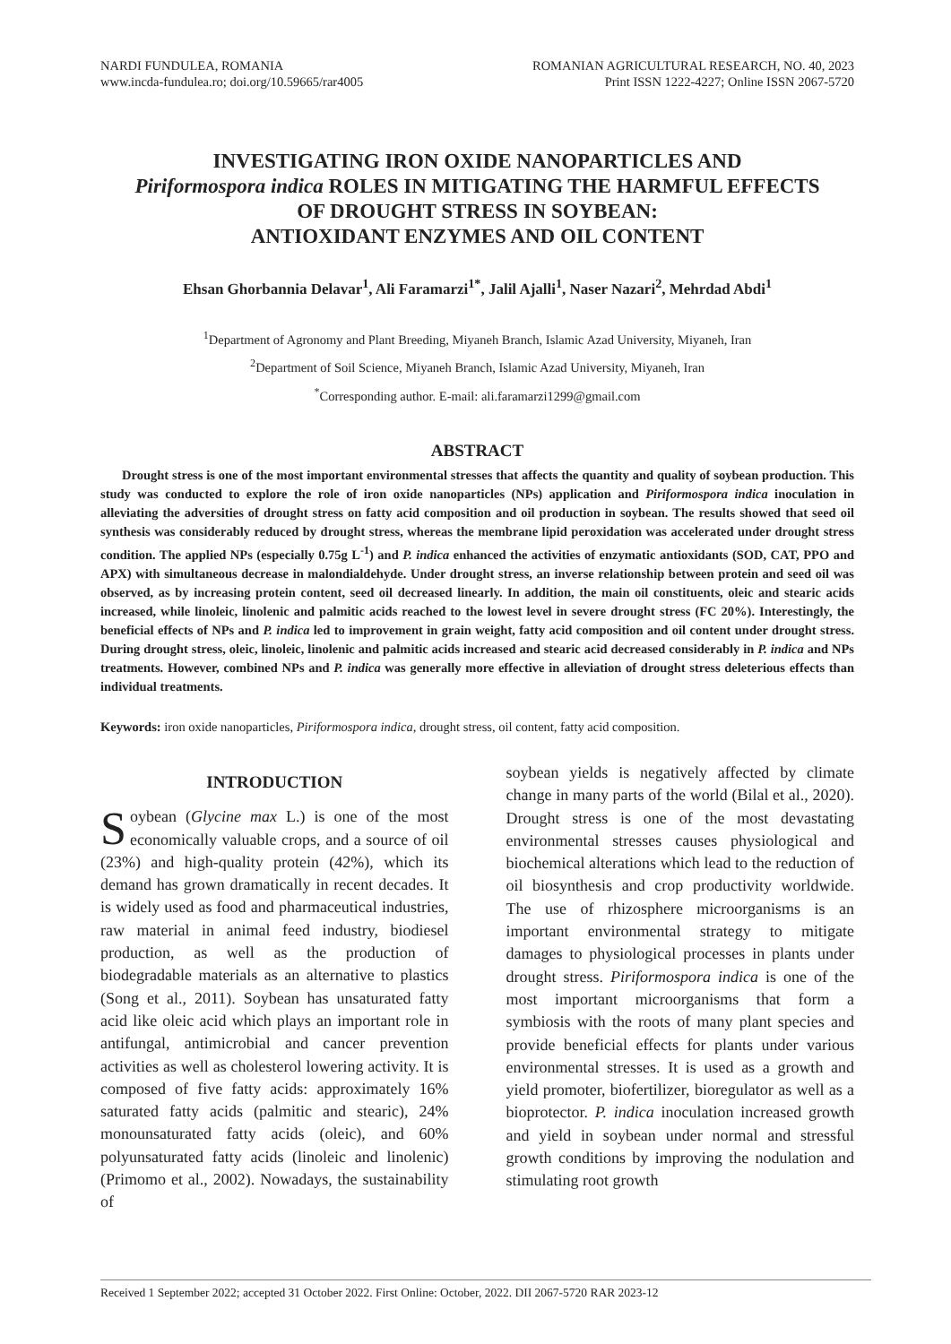NARDI FUNDULEA, ROMANIA
www.incda-fundulea.ro; doi.org/10.59665/rar4005
ROMANIAN AGRICULTURAL RESEARCH, NO. 40, 2023
Print ISSN 1222-4227; Online ISSN 2067-5720
INVESTIGATING IRON OXIDE NANOPARTICLES AND
Piriformospora indica ROLES IN MITIGATING THE HARMFUL EFFECTS
OF DROUGHT STRESS IN SOYBEAN:
ANTIOXIDANT ENZYMES AND OIL CONTENT
Ehsan Ghorbannia Delavar<sup>1</sup>, Ali Faramarzi<sup>1*</sup>, Jalil Ajalli<sup>1</sup>, Naser Nazari<sup>2</sup>, Mehrdad Abdi<sup>1</sup>
<sup>1</sup> Department of Agronomy and Plant Breeding, Miyaneh Branch, Islamic Azad University, Miyaneh, Iran
<sup>2</sup> Department of Soil Science, Miyaneh Branch, Islamic Azad University, Miyaneh, Iran
<sup>*</sup> Corresponding author. E-mail: ali.faramarzi1299@gmail.com
ABSTRACT
Drought stress is one of the most important environmental stresses that affects the quantity and quality of soybean production. This study was conducted to explore the role of iron oxide nanoparticles (NPs) application and Piriformospora indica inoculation in alleviating the adversities of drought stress on fatty acid composition and oil production in soybean. The results showed that seed oil synthesis was considerably reduced by drought stress, whereas the membrane lipid peroxidation was accelerated under drought stress condition. The applied NPs (especially 0.75g L<sup>-1</sup>) and P. indica enhanced the activities of enzymatic antioxidants (SOD, CAT, PPO and APX) with simultaneous decrease in malondialdehyde. Under drought stress, an inverse relationship between protein and seed oil was observed, as by increasing protein content, seed oil decreased linearly. In addition, the main oil constituents, oleic and stearic acids increased, while linoleic, linolenic and palmitic acids reached to the lowest level in severe drought stress (FC 20%). Interestingly, the beneficial effects of NPs and P. indica led to improvement in grain weight, fatty acid composition and oil content under drought stress. During drought stress, oleic, linoleic, linolenic and palmitic acids increased and stearic acid decreased considerably in P. indica and NPs treatments. However, combined NPs and P. indica was generally more effective in alleviation of drought stress deleterious effects than individual treatments.
Keywords: iron oxide nanoparticles, Piriformospora indica, drought stress, oil content, fatty acid composition.
INTRODUCTION
Soybean (Glycine max L.) is one of the most economically valuable crops, and a source of oil (23%) and high-quality protein (42%), which its demand has grown dramatically in recent decades. It is widely used as food and pharmaceutical industries, raw material in animal feed industry, biodiesel production, as well as the production of biodegradable materials as an alternative to plastics (Song et al., 2011). Soybean has unsaturated fatty acid like oleic acid which plays an important role in antifungal, antimicrobial and cancer prevention activities as well as cholesterol lowering activity. It is composed of five fatty acids: approximately 16% saturated fatty acids (palmitic and stearic), 24% monounsaturated fatty acids (oleic), and 60% polyunsaturated fatty acids (linoleic and linolenic) (Primomo et al., 2002). Nowadays, the sustainability of
soybean yields is negatively affected by climate change in many parts of the world (Bilal et al., 2020). Drought stress is one of the most devastating environmental stresses causes physiological and biochemical alterations which lead to the reduction of oil biosynthesis and crop productivity worldwide. The use of rhizosphere microorganisms is an important environmental strategy to mitigate damages to physiological processes in plants under drought stress. Piriformospora indica is one of the most important microorganisms that form a symbiosis with the roots of many plant species and provide beneficial effects for plants under various environmental stresses. It is used as a growth and yield promoter, biofertilizer, bioregulator as well as a bioprotector. P. indica inoculation increased growth and yield in soybean under normal and stressful growth conditions by improving the nodulation and stimulating root growth
Received 1 September 2022; accepted 31 October 2022. First Online: October, 2022. DII 2067-5720 RAR 2023-12